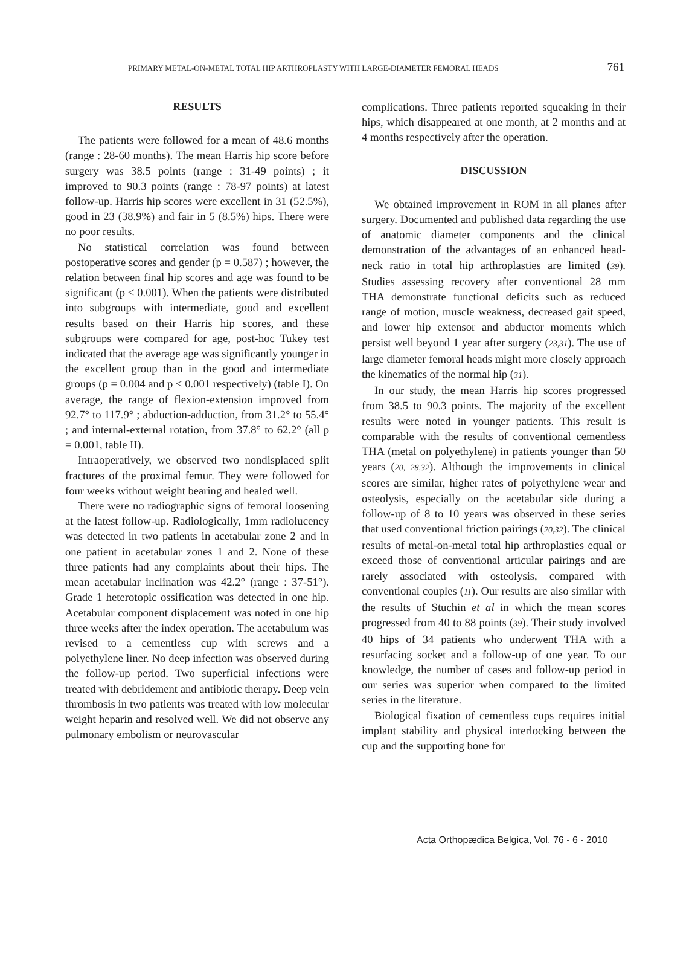PRIMARY METAL-ON-METAL TOTAL HIP ARTHROPLASTY WITH LARGE-DIAMETER FEMORAL HEADS 761
RESULTS
The patients were followed for a mean of 48.6 months (range : 28-60 months). The mean Harris hip score before surgery was 38.5 points (range : 31-49 points) ; it improved to 90.3 points (range : 78-97 points) at latest follow-up. Harris hip scores were excellent in 31 (52.5%), good in 23 (38.9%) and fair in 5 (8.5%) hips. There were no poor results.
No statistical correlation was found between postoperative scores and gender (p = 0.587) ; however, the relation between final hip scores and age was found to be significant (p < 0.001). When the patients were distributed into subgroups with intermediate, good and excellent results based on their Harris hip scores, and these subgroups were compared for age, post-hoc Tukey test indicated that the average age was significantly younger in the excellent group than in the good and intermediate groups (p = 0.004 and p < 0.001 respectively) (table I). On average, the range of flexion-extension improved from 92.7° to 117.9° ; abduction-adduction, from 31.2° to 55.4° ; and internal-external rotation, from 37.8° to 62.2° (all p = 0.001, table II).
Intraoperatively, we observed two nondisplaced split fractures of the proximal femur. They were followed for four weeks without weight bearing and healed well.
There were no radiographic signs of femoral loosening at the latest follow-up. Radiologically, 1mm radiolucency was detected in two patients in acetabular zone 2 and in one patient in acetabular zones 1 and 2. None of these three patients had any complaints about their hips. The mean acetabular inclination was 42.2° (range : 37-51°). Grade 1 heterotopic ossification was detected in one hip. Acetabular component displacement was noted in one hip three weeks after the index operation. The acetabulum was revised to a cementless cup with screws and a polyethylene liner. No deep infection was observed during the follow-up period. Two superficial infections were treated with debridement and antibiotic therapy. Deep vein thrombosis in two patients was treated with low molecular weight heparin and resolved well. We did not observe any pulmonary embolism or neurovascular
complications. Three patients reported squeaking in their hips, which disappeared at one month, at 2 months and at 4 months respectively after the operation.
DISCUSSION
We obtained improvement in ROM in all planes after surgery. Documented and published data regarding the use of anatomic diameter components and the clinical demonstration of the advantages of an enhanced head-neck ratio in total hip arthroplasties are limited (39). Studies assessing recovery after conventional 28 mm THA demonstrate functional deficits such as reduced range of motion, muscle weakness, decreased gait speed, and lower hip extensor and abductor moments which persist well beyond 1 year after surgery (23,31). The use of large diameter femoral heads might more closely approach the kinematics of the normal hip (31).
In our study, the mean Harris hip scores progressed from 38.5 to 90.3 points. The majority of the excellent results were noted in younger patients. This result is comparable with the results of conventional cementless THA (metal on polyethylene) in patients younger than 50 years (20, 28,32). Although the improvements in clinical scores are similar, higher rates of polyethylene wear and osteolysis, especially on the acetabular side during a follow-up of 8 to 10 years was observed in these series that used conventional friction pairings (20,32). The clinical results of metal-on-metal total hip arthroplasties equal or exceed those of conventional articular pairings and are rarely associated with osteolysis, compared with conventional couples (11). Our results are also similar with the results of Stuchin et al in which the mean scores progressed from 40 to 88 points (39). Their study involved 40 hips of 34 patients who underwent THA with a resurfacing socket and a follow-up of one year. To our knowledge, the number of cases and follow-up period in our series was superior when compared to the limited series in the literature.
Biological fixation of cementless cups requires initial implant stability and physical interlocking between the cup and the supporting bone for
Acta Orthopædica Belgica, Vol. 76 - 6 - 2010